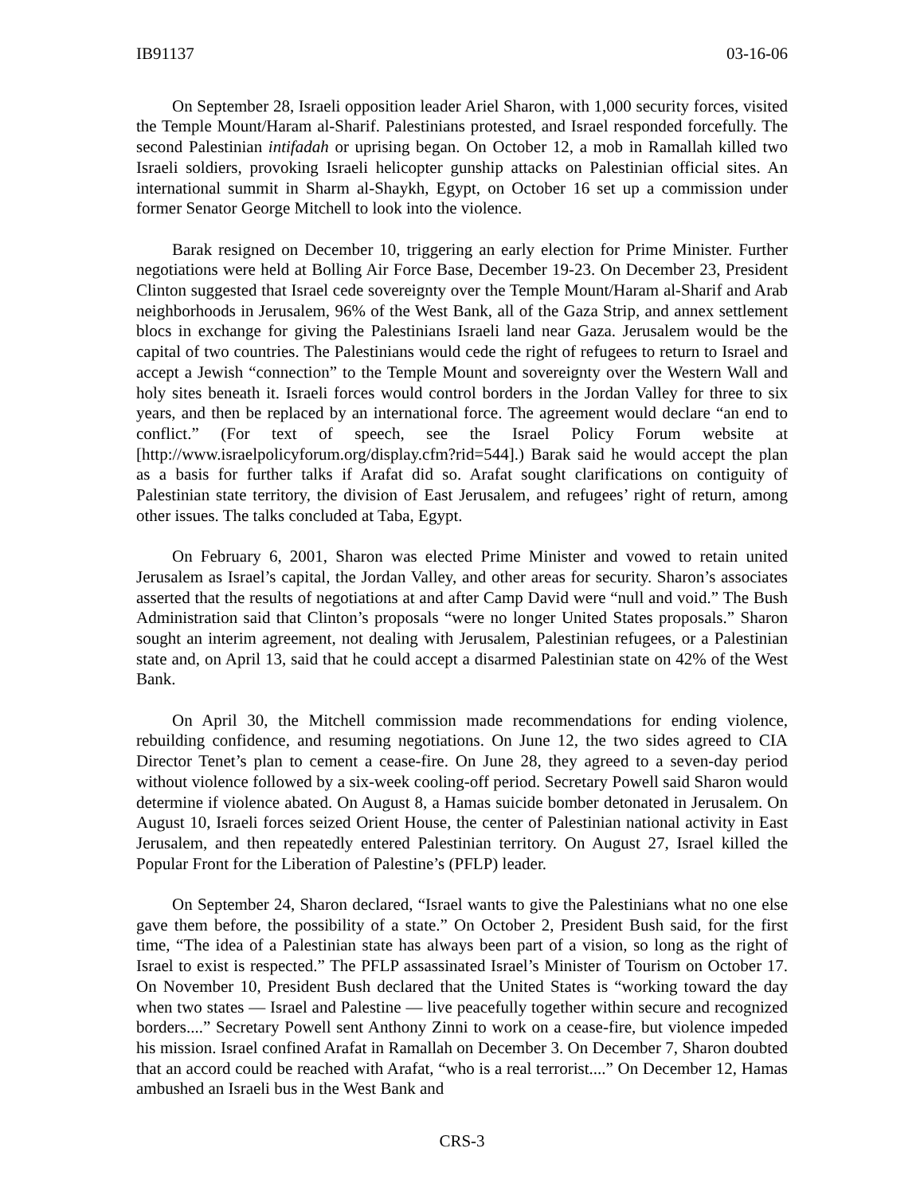IB91137 03-16-06
On September 28, Israeli opposition leader Ariel Sharon, with 1,000 security forces, visited the Temple Mount/Haram al-Sharif. Palestinians protested, and Israel responded forcefully. The second Palestinian intifadah or uprising began. On October 12, a mob in Ramallah killed two Israeli soldiers, provoking Israeli helicopter gunship attacks on Palestinian official sites. An international summit in Sharm al-Shaykh, Egypt, on October 16 set up a commission under former Senator George Mitchell to look into the violence.
Barak resigned on December 10, triggering an early election for Prime Minister. Further negotiations were held at Bolling Air Force Base, December 19-23. On December 23, President Clinton suggested that Israel cede sovereignty over the Temple Mount/Haram al-Sharif and Arab neighborhoods in Jerusalem, 96% of the West Bank, all of the Gaza Strip, and annex settlement blocs in exchange for giving the Palestinians Israeli land near Gaza. Jerusalem would be the capital of two countries. The Palestinians would cede the right of refugees to return to Israel and accept a Jewish “connection” to the Temple Mount and sovereignty over the Western Wall and holy sites beneath it. Israeli forces would control borders in the Jordan Valley for three to six years, and then be replaced by an international force. The agreement would declare “an end to conflict.” (For text of speech, see the Israel Policy Forum website at [http://www.israelpolicyforum.org/display.cfm?rid=544].) Barak said he would accept the plan as a basis for further talks if Arafat did so. Arafat sought clarifications on contiguity of Palestinian state territory, the division of East Jerusalem, and refugees’ right of return, among other issues. The talks concluded at Taba, Egypt.
On February 6, 2001, Sharon was elected Prime Minister and vowed to retain united Jerusalem as Israel’s capital, the Jordan Valley, and other areas for security. Sharon’s associates asserted that the results of negotiations at and after Camp David were “null and void.” The Bush Administration said that Clinton’s proposals “were no longer United States proposals.” Sharon sought an interim agreement, not dealing with Jerusalem, Palestinian refugees, or a Palestinian state and, on April 13, said that he could accept a disarmed Palestinian state on 42% of the West Bank.
On April 30, the Mitchell commission made recommendations for ending violence, rebuilding confidence, and resuming negotiations. On June 12, the two sides agreed to CIA Director Tenet’s plan to cement a cease-fire. On June 28, they agreed to a seven-day period without violence followed by a six-week cooling-off period. Secretary Powell said Sharon would determine if violence abated. On August 8, a Hamas suicide bomber detonated in Jerusalem. On August 10, Israeli forces seized Orient House, the center of Palestinian national activity in East Jerusalem, and then repeatedly entered Palestinian territory. On August 27, Israel killed the Popular Front for the Liberation of Palestine’s (PFLP) leader.
On September 24, Sharon declared, “Israel wants to give the Palestinians what no one else gave them before, the possibility of a state.” On October 2, President Bush said, for the first time, “The idea of a Palestinian state has always been part of a vision, so long as the right of Israel to exist is respected.” The PFLP assassinated Israel’s Minister of Tourism on October 17. On November 10, President Bush declared that the United States is “working toward the day when two states — Israel and Palestine — live peacefully together within secure and recognized borders....” Secretary Powell sent Anthony Zinni to work on a cease-fire, but violence impeded his mission. Israel confined Arafat in Ramallah on December 3. On December 7, Sharon doubted that an accord could be reached with Arafat, “who is a real terrorist....” On December 12, Hamas ambushed an Israeli bus in the West Bank and
CRS-3